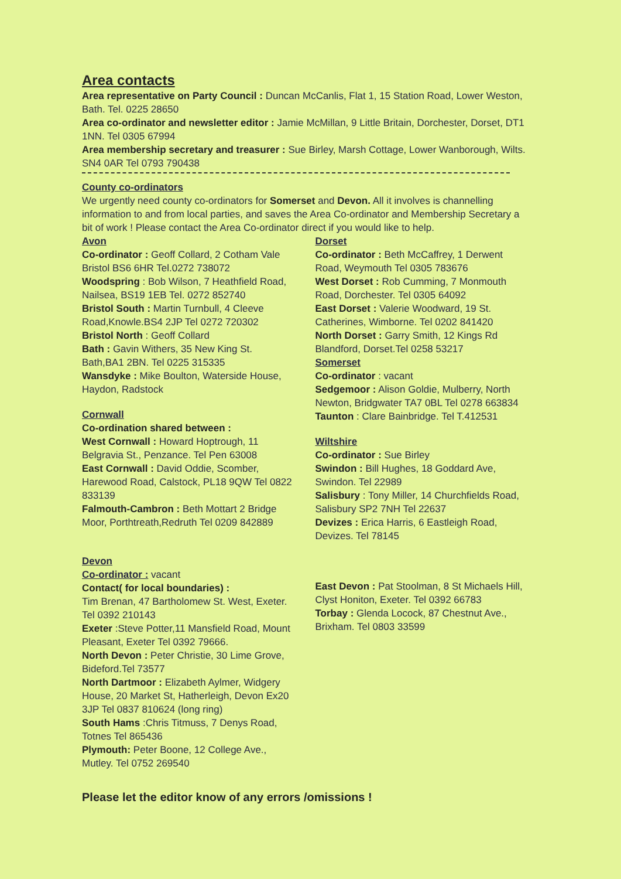Area contacts
Area representative on Party Council : Duncan McCanlis, Flat 1, 15 Station Road, Lower Weston, Bath. Tel. 0225 28650
Area co-ordinator and newsletter editor : Jamie McMillan, 9 Little Britain, Dorchester, Dorset, DT1 1NN. Tel 0305 67994
Area membership secretary and treasurer : Sue Birley, Marsh Cottage, Lower Wanborough, Wilts. SN4 0AR Tel 0793 790438
County co-ordinators
We urgently need county co-ordinators for Somerset and Devon. All it involves is channelling information to and from local parties, and saves the Area Co-ordinator and Membership Secretary a bit of work ! Please contact the Area Co-ordinator direct if you would like to help.
Avon
Co-ordinator : Geoff Collard, 2 Cotham Vale Bristol BS6 6HR Tel.0272 738072
Woodspring : Bob Wilson, 7 Heathfield Road, Nailsea, BS19 1EB Tel. 0272 852740
Bristol South : Martin Turnbull, 4 Cleeve Road,Knowle.BS4 2JP Tel 0272 720302
Bristol North : Geoff Collard
Bath : Gavin Withers, 35 New King St. Bath,BA1 2BN. Tel 0225 315335
Wansdyke : Mike Boulton, Waterside House, Haydon, Radstock
Cornwall
Co-ordination shared between :
West Cornwall : Howard Hoptrough, 11 Belgravia St., Penzance. Tel Pen 63008
East Cornwall : David Oddie, Scomber, Harewood Road, Calstock, PL18 9QW Tel 0822 833139
Falmouth-Cambron : Beth Mottart 2 Bridge Moor, Porthtreath,Redruth Tel 0209 842889
Dorset
Co-ordinator : Beth McCaffrey, 1 Derwent Road, Weymouth Tel 0305 783676
West Dorset : Rob Cumming, 7 Monmouth Road, Dorchester. Tel 0305 64092
East Dorset : Valerie Woodward, 19 St. Catherines, Wimborne. Tel 0202 841420
North Dorset : Garry Smith, 12 Kings Rd Blandford, Dorset.Tel 0258 53217
Somerset
Co-ordinator : vacant
Sedgemoor : Alison Goldie, Mulberry, North Newton, Bridgwater TA7 0BL Tel 0278 663834
Taunton : Clare Bainbridge. Tel T.412531
Wiltshire
Co-ordinator : Sue Birley
Swindon : Bill Hughes, 18 Goddard Ave, Swindon. Tel 22989
Salisbury : Tony Miller, 14 Churchfields Road, Salisbury SP2 7NH Tel 22637
Devizes : Erica Harris, 6 Eastleigh Road, Devizes. Tel 78145
Devon
Co-ordinator : vacant
Contact( for local boundaries) :
Tim Brenan, 47 Bartholomew St. West, Exeter. Tel 0392 210143
Exeter :Steve Potter,11 Mansfield Road, Mount Pleasant, Exeter Tel 0392 79666.
North Devon : Peter Christie, 30 Lime Grove, Bideford.Tel 73577
North Dartmoor : Elizabeth Aylmer, Widgery House, 20 Market St, Hatherleigh, Devon Ex20 3JP Tel 0837 810624 (long ring)
South Hams :Chris Titmuss, 7 Denys Road, Totnes Tel 865436
Plymouth: Peter Boone, 12 College Ave., Mutley. Tel 0752 269540
East Devon : Pat Stoolman, 8 St Michaels Hill, Clyst Honiton, Exeter. Tel 0392 66783
Torbay : Glenda Locock, 87 Chestnut Ave., Brixham. Tel 0803 33599
Please let the editor know of any errors /omissions !